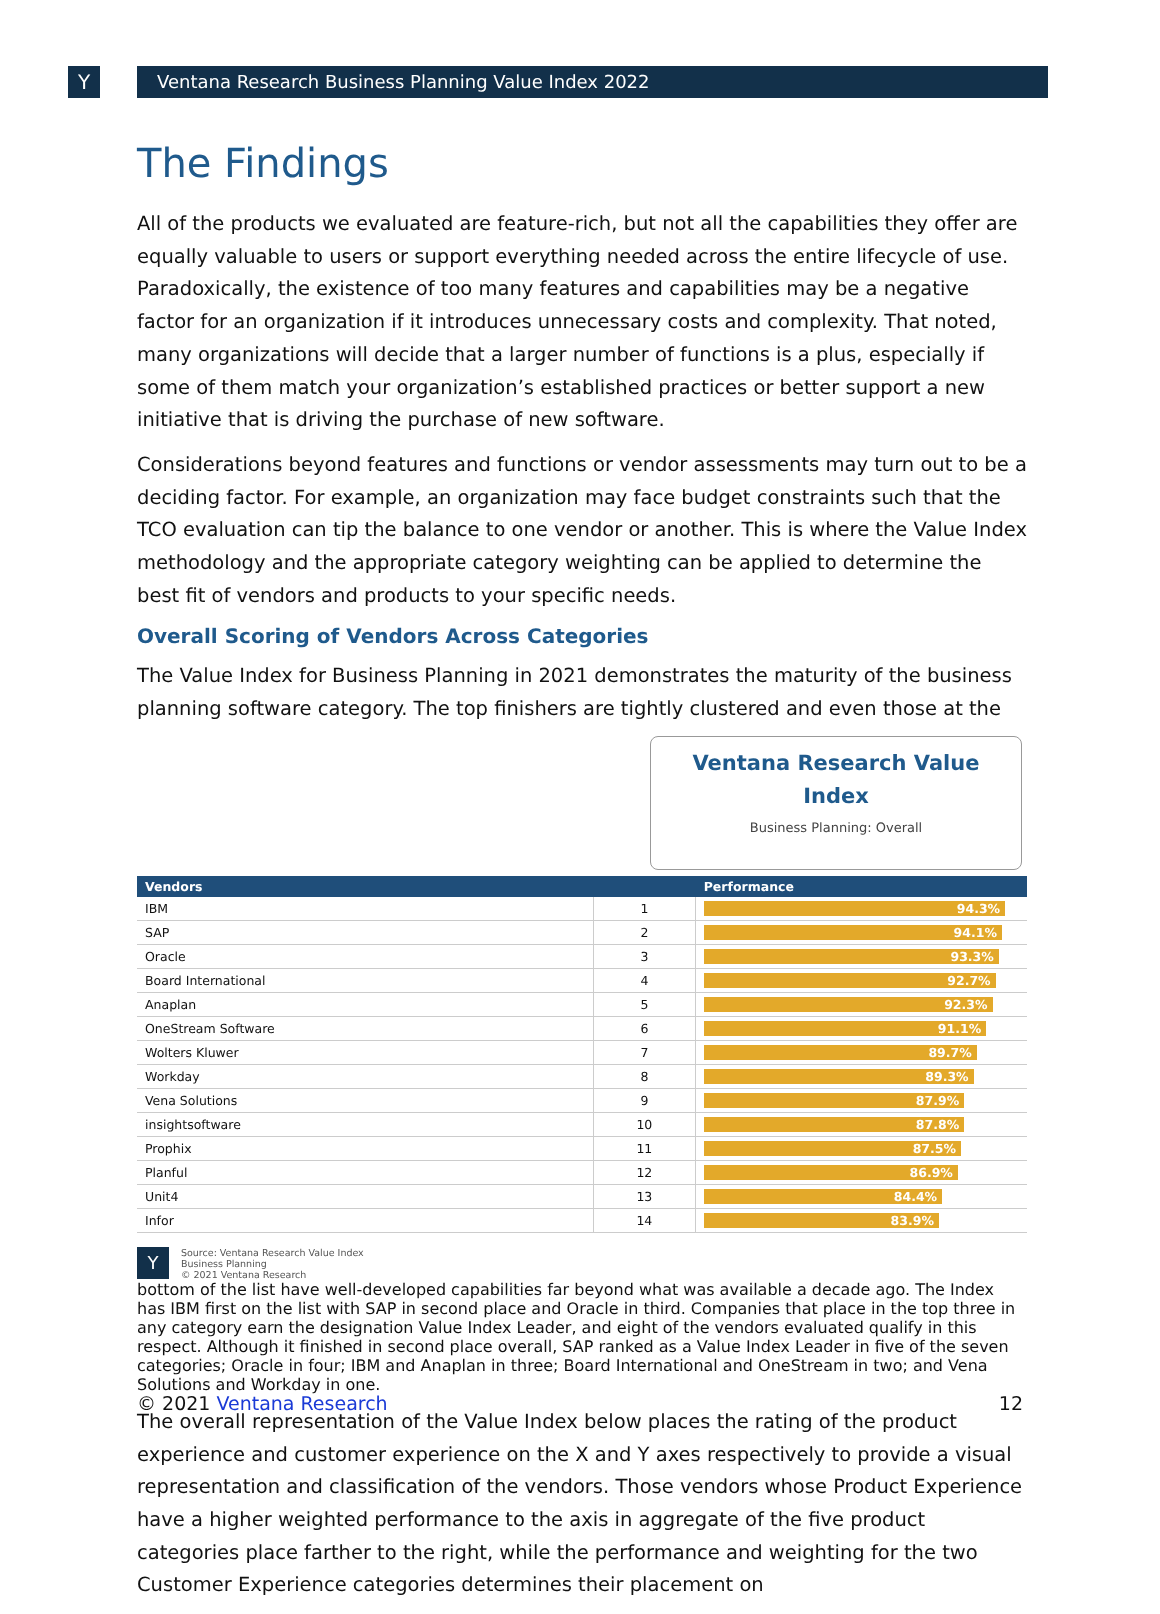Y Ventana Research Business Planning Value Index 2022
The Findings
All of the products we evaluated are feature-rich, but not all the capabilities they offer are equally valuable to users or support everything needed across the entire lifecycle of use. Paradoxically, the existence of too many features and capabilities may be a negative factor for an organization if it introduces unnecessary costs and complexity. That noted, many organizations will decide that a larger number of functions is a plus, especially if some of them match your organization’s established practices or better support a new initiative that is driving the purchase of new software.
Considerations beyond features and functions or vendor assessments may turn out to be a deciding factor. For example, an organization may face budget constraints such that the TCO evaluation can tip the balance to one vendor or another. This is where the Value Index methodology and the appropriate category weighting can be applied to determine the best fit of vendors and products to your specific needs.
Overall Scoring of Vendors Across Categories
The Value Index for Business Planning in 2021 demonstrates the maturity of the business planning software category. The top finishers are tightly clustered and even those at the
Ventana Research Value Index
Business Planning: Overall
| Vendors | | Performance |
| --- | --- | --- |
| IBM | 1 | 94.3% |
| SAP | 2 | 94.1% |
| Oracle | 3 | 93.3% |
| Board International | 4 | 92.7% |
| Anaplan | 5 | 92.3% |
| OneStream Software | 6 | 91.1% |
| Wolters Kluwer | 7 | 89.7% |
| Workday | 8 | 89.3% |
| Vena Solutions | 9 | 87.9% |
| insightsoftware | 10 | 87.8% |
| Prophix | 11 | 87.5% |
| Planful | 12 | 86.9% |
| Unit4 | 13 | 84.4% |
| Infor | 14 | 83.9% |
Y Source: Ventana Research Value Index
Business Planning
© 2021 Ventana Research
bottom of the list have well-developed capabilities far beyond what was available a decade ago. The Index has IBM first on the list with SAP in second place and Oracle in third. Companies that place in the top three in any category earn the designation Value Index Leader, and eight of the vendors evaluated qualify in this respect. Although it finished in second place overall, SAP ranked as a Value Index Leader in five of the seven categories; Oracle in four; IBM and Anaplan in three; Board International and OneStream in two; and Vena Solutions and Workday in one.
The overall representation of the Value Index below places the rating of the product experience and customer experience on the X and Y axes respectively to provide a visual representation and classification of the vendors. Those vendors whose Product Experience have a higher weighted performance to the axis in aggregate of the five product categories place farther to the right, while the performance and weighting for the two Customer Experience categories determines their placement on
© 2021 Ventana Research 12